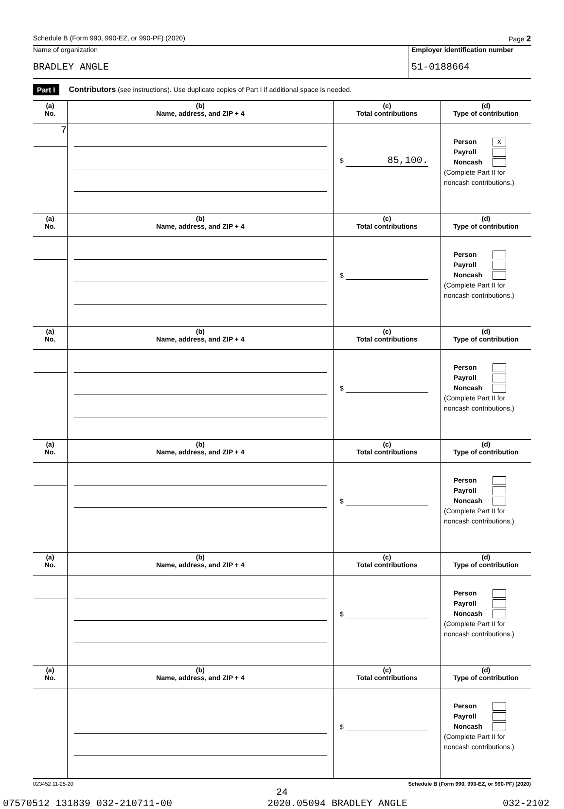Schedule B (Form 990, 990-EZ, or 990-PF) (2020) Page 2
Name of organization
BRADLEY ANGLE
Employer identification number
51-0188664
Part I Contributors (see instructions). Use duplicate copies of Part I if additional space is needed.
| (a) No. | (b) Name, address, and ZIP + 4 | (c) Total contributions | (d) Type of contribution |
| --- | --- | --- | --- |
| 7 | | $ 85,100. | Person X Payroll Noncash (Complete Part II for noncash contributions.) |
| (a) No. | (b) Name, address, and ZIP + 4 | (c) Total contributions | (d) Type of contribution |
| | | $ | Person Payroll Noncash (Complete Part II for noncash contributions.) |
| (a) No. | (b) Name, address, and ZIP + 4 | (c) Total contributions | (d) Type of contribution |
| | | $ | Person Payroll Noncash (Complete Part II for noncash contributions.) |
| (a) No. | (b) Name, address, and ZIP + 4 | (c) Total contributions | (d) Type of contribution |
| | | $ | Person Payroll Noncash (Complete Part II for noncash contributions.) |
| (a) No. | (b) Name, address, and ZIP + 4 | (c) Total contributions | (d) Type of contribution |
| | | $ | Person Payroll Noncash (Complete Part II for noncash contributions.) |
| (a) No. | (b) Name, address, and ZIP + 4 | (c) Total contributions | (d) Type of contribution |
| | | $ | Person Payroll Noncash (Complete Part II for noncash contributions.) |
023452 11-25-20 Schedule B (Form 990, 990-EZ, or 990-PF) (2020)
24
07570512 131839 032-210711-00 2020.05094 BRADLEY ANGLE 032-2102